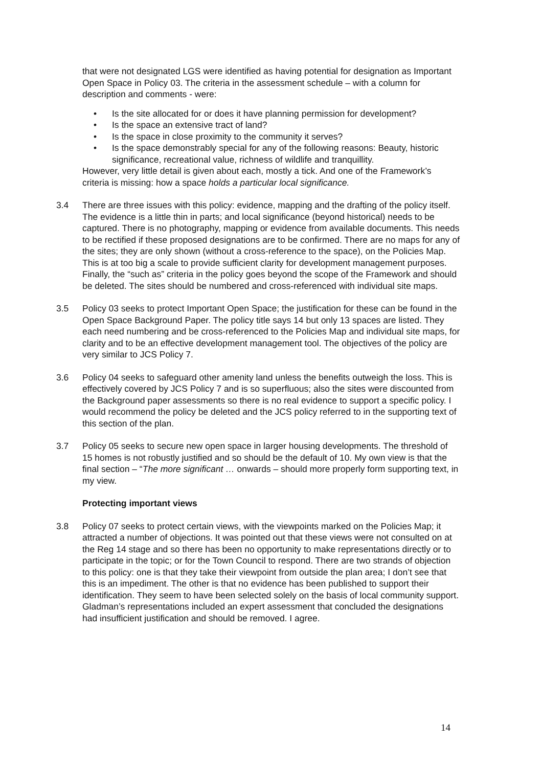that were not designated LGS were identified as having potential for designation as Important Open Space in Policy 03. The criteria in the assessment schedule – with a column for description and comments - were:
• Is the site allocated for or does it have planning permission for development?
• Is the space an extensive tract of land?
• Is the space in close proximity to the community it serves?
• Is the space demonstrably special for any of the following reasons: Beauty, historic significance, recreational value, richness of wildlife and tranquillity.
However, very little detail is given about each, mostly a tick. And one of the Framework’s criteria is missing: how a space holds a particular local significance.
3.4 There are three issues with this policy: evidence, mapping and the drafting of the policy itself. The evidence is a little thin in parts; and local significance (beyond historical) needs to be captured. There is no photography, mapping or evidence from available documents. This needs to be rectified if these proposed designations are to be confirmed. There are no maps for any of the sites; they are only shown (without a cross-reference to the space), on the Policies Map. This is at too big a scale to provide sufficient clarity for development management purposes. Finally, the “such as” criteria in the policy goes beyond the scope of the Framework and should be deleted. The sites should be numbered and cross-referenced with individual site maps.
3.5 Policy 03 seeks to protect Important Open Space; the justification for these can be found in the Open Space Background Paper. The policy title says 14 but only 13 spaces are listed. They each need numbering and be cross-referenced to the Policies Map and individual site maps, for clarity and to be an effective development management tool. The objectives of the policy are very similar to JCS Policy 7.
3.6 Policy 04 seeks to safeguard other amenity land unless the benefits outweigh the loss. This is effectively covered by JCS Policy 7 and is so superfluous; also the sites were discounted from the Background paper assessments so there is no real evidence to support a specific policy. I would recommend the policy be deleted and the JCS policy referred to in the supporting text of this section of the plan.
3.7 Policy 05 seeks to secure new open space in larger housing developments. The threshold of 15 homes is not robustly justified and so should be the default of 10. My own view is that the final section – “The more significant … onwards – should more properly form supporting text, in my view.
Protecting important views
3.8 Policy 07 seeks to protect certain views, with the viewpoints marked on the Policies Map; it attracted a number of objections. It was pointed out that these views were not consulted on at the Reg 14 stage and so there has been no opportunity to make representations directly or to participate in the topic; or for the Town Council to respond. There are two strands of objection to this policy: one is that they take their viewpoint from outside the plan area; I don’t see that this is an impediment. The other is that no evidence has been published to support their identification. They seem to have been selected solely on the basis of local community support. Gladman’s representations included an expert assessment that concluded the designations had insufficient justification and should be removed. I agree.
14